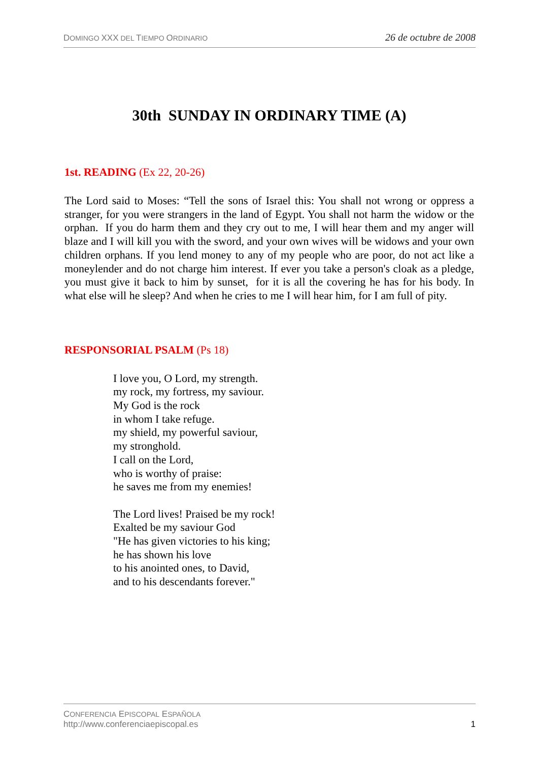DOMINGO XXX DEL TIEMPO ORDINARIO 26 de octubre de 2008
30th SUNDAY IN ORDINARY TIME (A)
1st. READING (Ex 22, 20-26)
The Lord said to Moses: “Tell the sons of Israel this: You shall not wrong or oppress a stranger, for you were strangers in the land of Egypt. You shall not harm the widow or the orphan. If you do harm them and they cry out to me, I will hear them and my anger will blaze and I will kill you with the sword, and your own wives will be widows and your own children orphans. If you lend money to any of my people who are poor, do not act like a moneylender and do not charge him interest. If ever you take a person's cloak as a pledge, you must give it back to him by sunset, for it is all the covering he has for his body. In what else will he sleep? And when he cries to me I will hear him, for I am full of pity.
RESPONSORIAL PSALM (Ps 18)
I love you, O Lord, my strength.
my rock, my fortress, my saviour.
My God is the rock
in whom I take refuge.
my shield, my powerful saviour,
my stronghold.
I call on the Lord,
who is worthy of praise:
he saves me from my enemies!
The Lord lives! Praised be my rock!
Exalted be my saviour God
"He has given victories to his king;
he has shown his love
to his anointed ones, to David,
and to his descendants forever."
CONFERENCIA EPISCOPAL ESPAÑOLA
http://www.conferenciaepiscopal.es 1